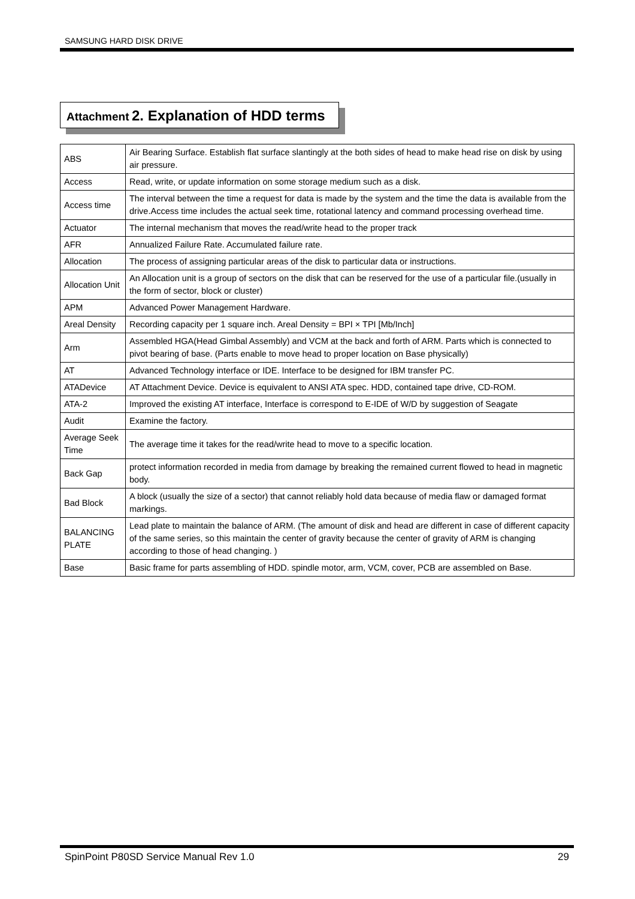SAMSUNG HARD DISK DRIVE
Attachment 2. Explanation of HDD terms
| ABS | Air Bearing Surface. Establish flat surface slantingly at the both sides of head to make head rise on disk by using air pressure. |
| Access | Read, write, or update information on some storage medium such as a disk. |
| Access time | The interval between the time a request for data is made by the system and the time the data is available from the drive.Access time includes the actual seek time, rotational latency and command processing overhead time. |
| Actuator | The internal mechanism that moves the read/write head to the proper track |
| AFR | Annualized Failure Rate. Accumulated failure rate. |
| Allocation | The process of assigning particular areas of the disk to particular data or instructions. |
| Allocation Unit | An Allocation unit is a group of sectors on the disk that can be reserved for the use of a particular file.(usually in the form of sector, block or cluster) |
| APM | Advanced Power Management Hardware. |
| Areal Density | Recording capacity per 1 square inch. Areal Density = BPI × TPI [Mb/Inch] |
| Arm | Assembled HGA(Head Gimbal Assembly) and VCM at the back and forth of ARM. Parts which is connected to pivot bearing of base. (Parts enable to move head to proper location on Base physically) |
| AT | Advanced Technology interface or IDE. Interface to be designed for IBM transfer PC. |
| ATADevice | AT Attachment Device. Device is equivalent to ANSI ATA spec. HDD, contained tape drive, CD-ROM. |
| ATA-2 | Improved the existing AT interface, Interface is correspond to E-IDE of W/D by suggestion of Seagate |
| Audit | Examine the factory. |
| Average Seek Time | The average time it takes for the read/write head to move to a specific location. |
| Back Gap | protect information recorded in media from damage by breaking the remained current flowed to head in magnetic body. |
| Bad Block | A block (usually the size of a sector) that cannot reliably hold data because of media flaw or damaged format markings. |
| BALANCING PLATE | Lead plate to maintain the balance of ARM. (The amount of disk and head are different in case of different capacity of the same series, so this maintain the center of gravity because the center of gravity of ARM is changing according to those of head changing. ) |
| Base | Basic frame for parts assembling of HDD. spindle motor, arm, VCM, cover, PCB are assembled on Base. |
SpinPoint P80SD Service Manual Rev 1.0 29